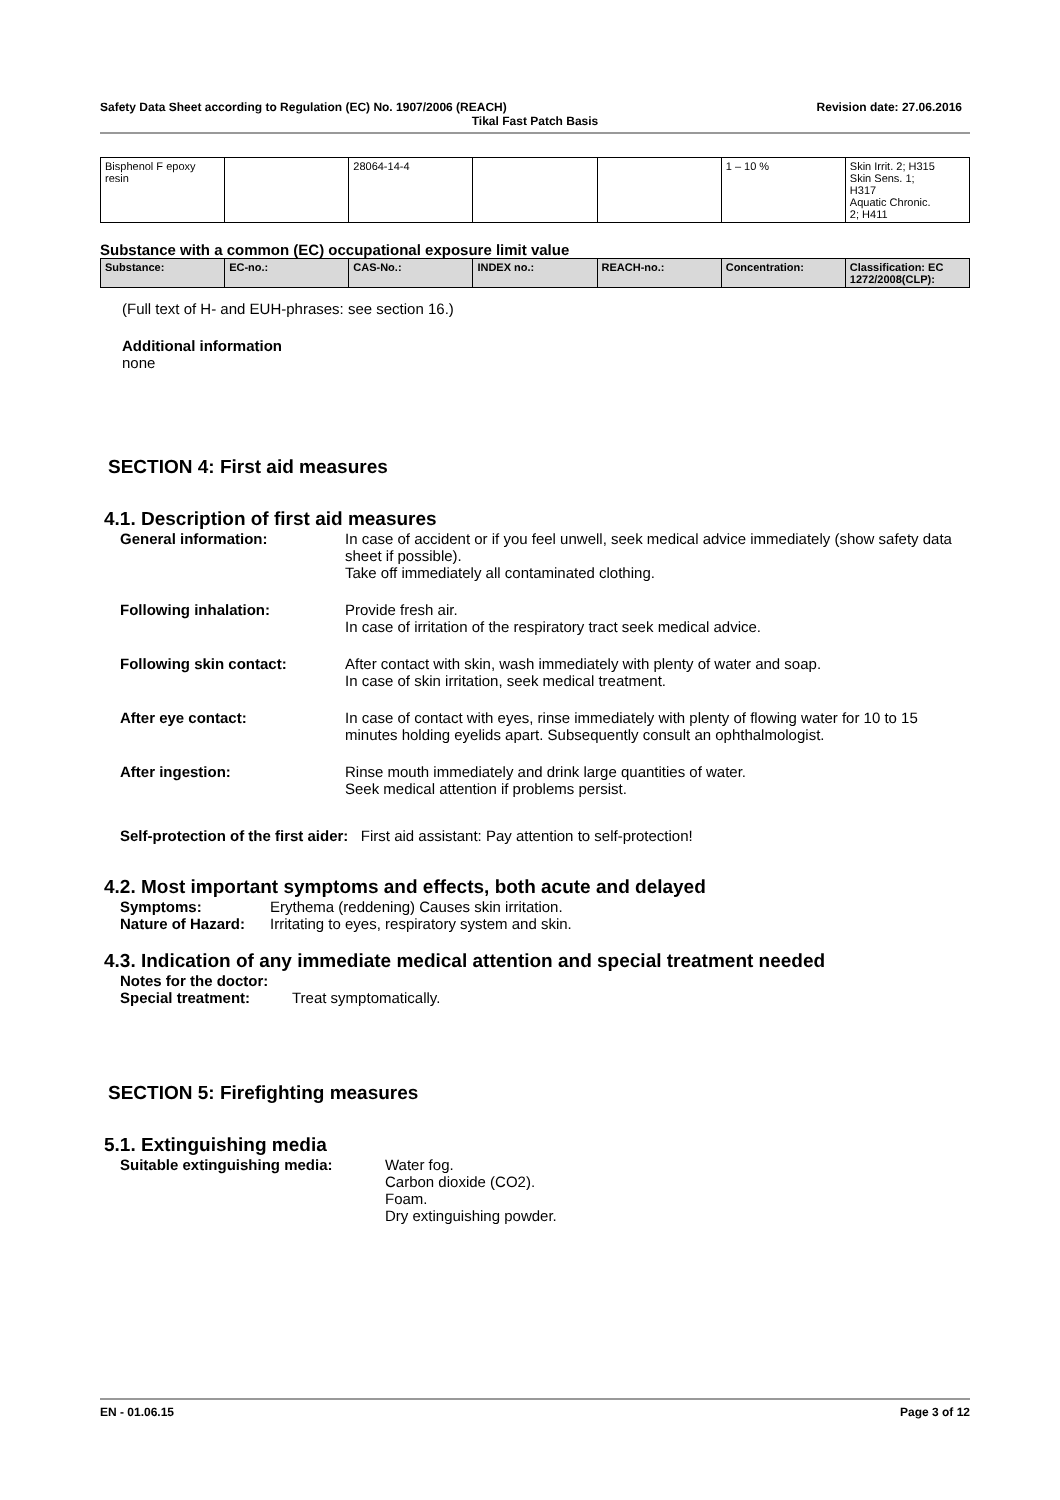Safety Data Sheet according to Regulation (EC) No. 1907/2006 (REACH) Revision date: 27.06.2016
Tikal Fast Patch Basis
| Bisphenol F epoxy resin | | 28064-14-4 | | | 1 – 10 % | Skin Irrit. 2; H315 Skin Sens. 1; H317 Aquatic Chronic. 2; H411 |
Substance with a common (EC) occupational exposure limit value
| Substance: | EC-no.: | CAS-No.: | INDEX no.: | REACH-no.: | Concentration: | Classification: EC 1272/2008(CLP): |
| --- | --- | --- | --- | --- | --- | --- |
(Full text of H- and EUH-phrases: see section 16.)
Additional information
none
SECTION 4: First aid measures
4.1. Description of first aid measures
General information: In case of accident or if you feel unwell, seek medical advice immediately (show safety data sheet if possible).
Take off immediately all contaminated clothing.
Following inhalation: Provide fresh air.
In case of irritation of the respiratory tract seek medical advice.
Following skin contact: After contact with skin, wash immediately with plenty of water and soap.
In case of skin irritation, seek medical treatment.
After eye contact: In case of contact with eyes, rinse immediately with plenty of flowing water for 10 to 15 minutes holding eyelids apart. Subsequently consult an ophthalmologist.
After ingestion: Rinse mouth immediately and drink large quantities of water.
Seek medical attention if problems persist.
Self-protection of the first aider: First aid assistant: Pay attention to self-protection!
4.2. Most important symptoms and effects, both acute and delayed
Symptoms: Erythema (reddening) Causes skin irritation.
Nature of Hazard: Irritating to eyes, respiratory system and skin.
4.3. Indication of any immediate medical attention and special treatment needed
Notes for the doctor:
Special treatment: Treat symptomatically.
SECTION 5: Firefighting measures
5.1. Extinguishing media
Suitable extinguishing media: Water fog.
Carbon dioxide (CO2).
Foam.
Dry extinguishing powder.
EN - 01.06.15 Page 3 of 12